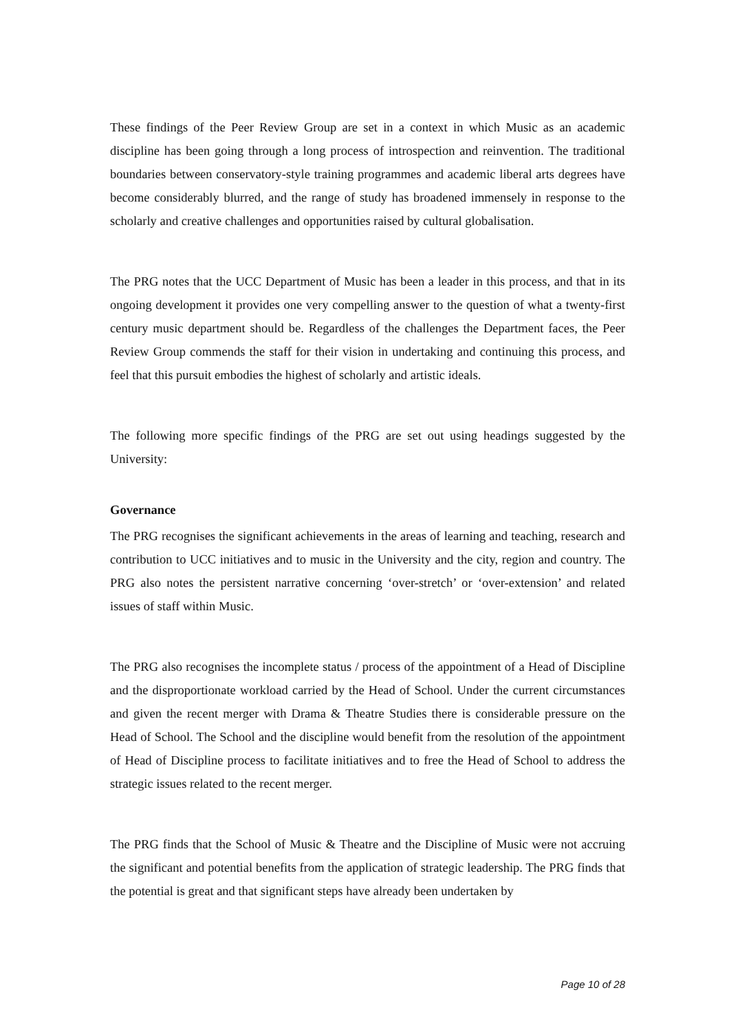These findings of the Peer Review Group are set in a context in which Music as an academic discipline has been going through a long process of introspection and reinvention. The traditional boundaries between conservatory-style training programmes and academic liberal arts degrees have become considerably blurred, and the range of study has broadened immensely in response to the scholarly and creative challenges and opportunities raised by cultural globalisation.
The PRG notes that the UCC Department of Music has been a leader in this process, and that in its ongoing development it provides one very compelling answer to the question of what a twenty-first century music department should be. Regardless of the challenges the Department faces, the Peer Review Group commends the staff for their vision in undertaking and continuing this process, and feel that this pursuit embodies the highest of scholarly and artistic ideals.
The following more specific findings of the PRG are set out using headings suggested by the University:
Governance
The PRG recognises the significant achievements in the areas of learning and teaching, research and contribution to UCC initiatives and to music in the University and the city, region and country. The PRG also notes the persistent narrative concerning ‘over-stretch’ or ‘over-extension’ and related issues of staff within Music.
The PRG also recognises the incomplete status / process of the appointment of a Head of Discipline and the disproportionate workload carried by the Head of School. Under the current circumstances and given the recent merger with Drama & Theatre Studies there is considerable pressure on the Head of School. The School and the discipline would benefit from the resolution of the appointment of Head of Discipline process to facilitate initiatives and to free the Head of School to address the strategic issues related to the recent merger.
The PRG finds that the School of Music & Theatre and the Discipline of Music were not accruing the significant and potential benefits from the application of strategic leadership. The PRG finds that the potential is great and that significant steps have already been undertaken by
Page 10 of 28